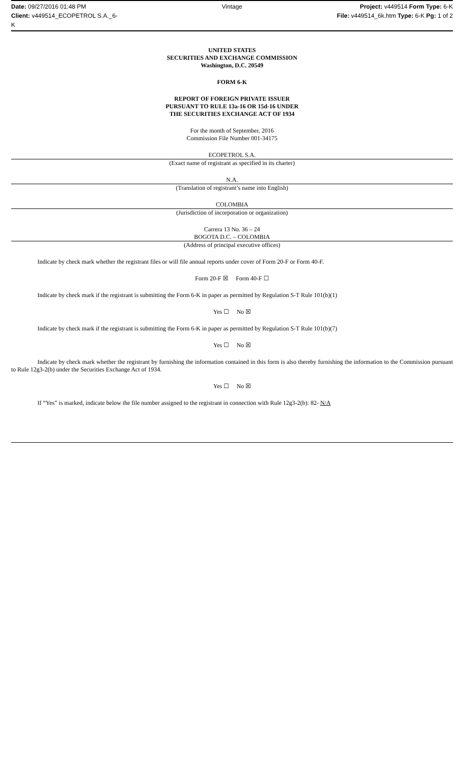Date: 09/27/2016 01:48 PM Vintage Project: v449514 Form Type: 6-K
Client: v449514_ECOPETROL S.A._6-K File: v449514_6k.htm Type: 6-K Pg: 1 of 2
UNITED STATES
SECURITIES AND EXCHANGE COMMISSION
Washington, D.C. 20549
FORM 6-K
REPORT OF FOREIGN PRIVATE ISSUER
PURSUANT TO RULE 13a-16 OR 15d-16 UNDER
THE SECURITIES EXCHANGE ACT OF 1934
For the month of September, 2016
Commission File Number 001-34175
ECOPETROL S.A.
(Exact name of registrant as specified in its charter)
N.A.
(Translation of registrant’s name into English)
COLOMBIA
(Jurisdiction of incorporation or organization)
Carrera 13 No. 36 – 24
BOGOTA D.C. – COLOMBIA
(Address of principal executive offices)
Indicate by check mark whether the registrant files or will file annual reports under cover of Form 20-F or Form 40-F.
Form 20-F ☒ Form 40-F ☐
Indicate by check mark if the registrant is submitting the Form 6-K in paper as permitted by Regulation S-T Rule 101(b)(1)
Yes ☐ No ☒
Indicate by check mark if the registrant is submitting the Form 6-K in paper as permitted by Regulation S-T Rule 101(b)(7)
Yes ☐ No ☒
Indicate by check mark whether the registrant by furnishing the information contained in this form is also thereby furnishing the information to the Commission pursuant to Rule 12g3-2(b) under the Securities Exchange Act of 1934.
Yes ☐ No ☒
If “Yes” is marked, indicate below the file number assigned to the registrant in connection with Rule 12g3-2(b): 82- N/A